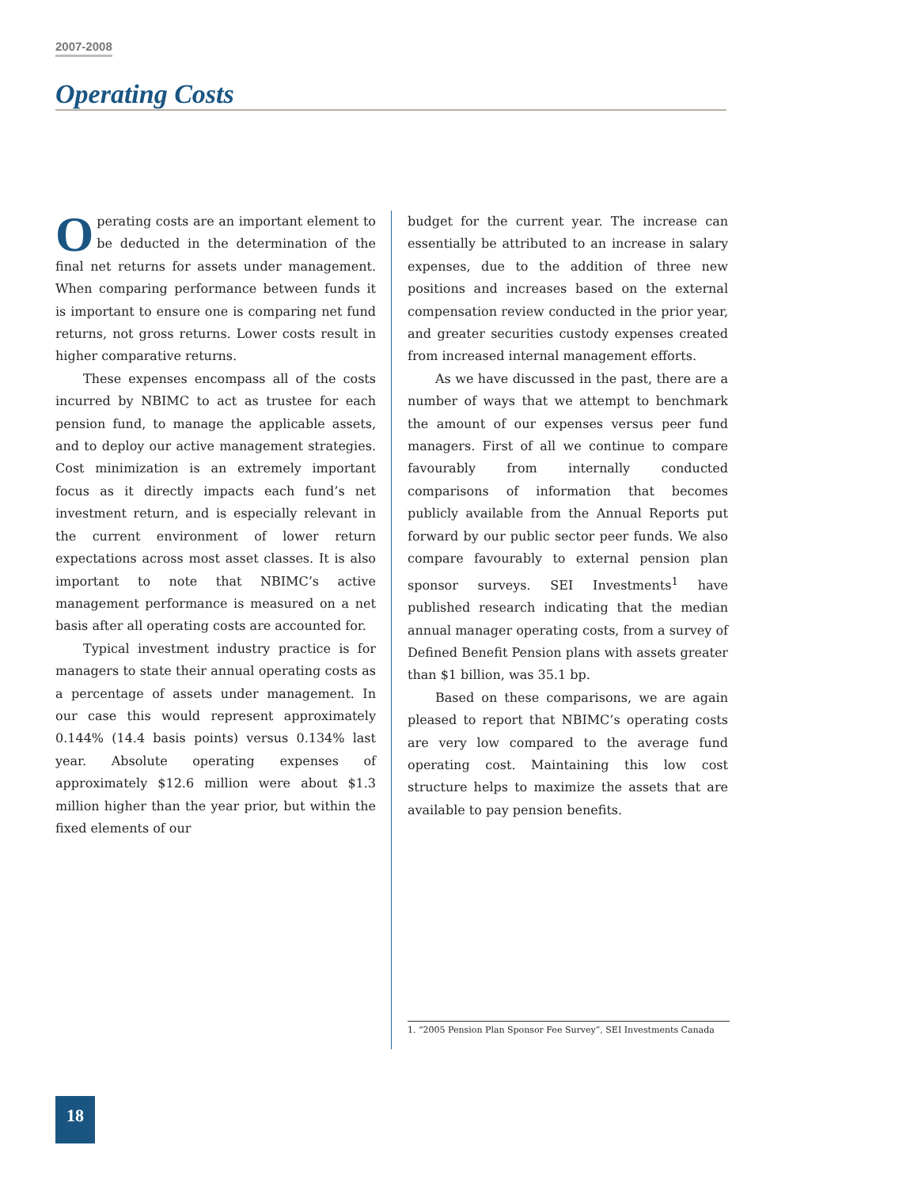2007-2008
Operating Costs
Operating costs are an important element to be deducted in the determination of the final net returns for assets under management. When comparing performance between funds it is important to ensure one is comparing net fund returns, not gross returns. Lower costs result in higher comparative returns.
These expenses encompass all of the costs incurred by NBIMC to act as trustee for each pension fund, to manage the applicable assets, and to deploy our active management strategies. Cost minimization is an extremely important focus as it directly impacts each fund’s net investment return, and is especially relevant in the current environment of lower return expectations across most asset classes. It is also important to note that NBIMC’s active management performance is measured on a net basis after all operating costs are accounted for.
Typical investment industry practice is for managers to state their annual operating costs as a percentage of assets under management. In our case this would represent approximately 0.144% (14.4 basis points) versus 0.134% last year. Absolute operating expenses of approximately $12.6 million were about $1.3 million higher than the year prior, but within the fixed elements of our
budget for the current year. The increase can essentially be attributed to an increase in salary expenses, due to the addition of three new positions and increases based on the external compensation review conducted in the prior year, and greater securities custody expenses created from increased internal management efforts.
As we have discussed in the past, there are a number of ways that we attempt to benchmark the amount of our expenses versus peer fund managers. First of all we continue to compare favourably from internally conducted comparisons of information that becomes publicly available from the Annual Reports put forward by our public sector peer funds. We also compare favourably to external pension plan sponsor surveys. SEI Investments<sup>1</sup> have published research indicating that the median annual manager operating costs, from a survey of Defined Benefit Pension plans with assets greater than $1 billion, was 35.1 bp.
Based on these comparisons, we are again pleased to report that NBIMC’s operating costs are very low compared to the average fund operating cost. Maintaining this low cost structure helps to maximize the assets that are available to pay pension benefits.
1. “2005 Pension Plan Sponsor Fee Survey”, SEI Investments Canada
18